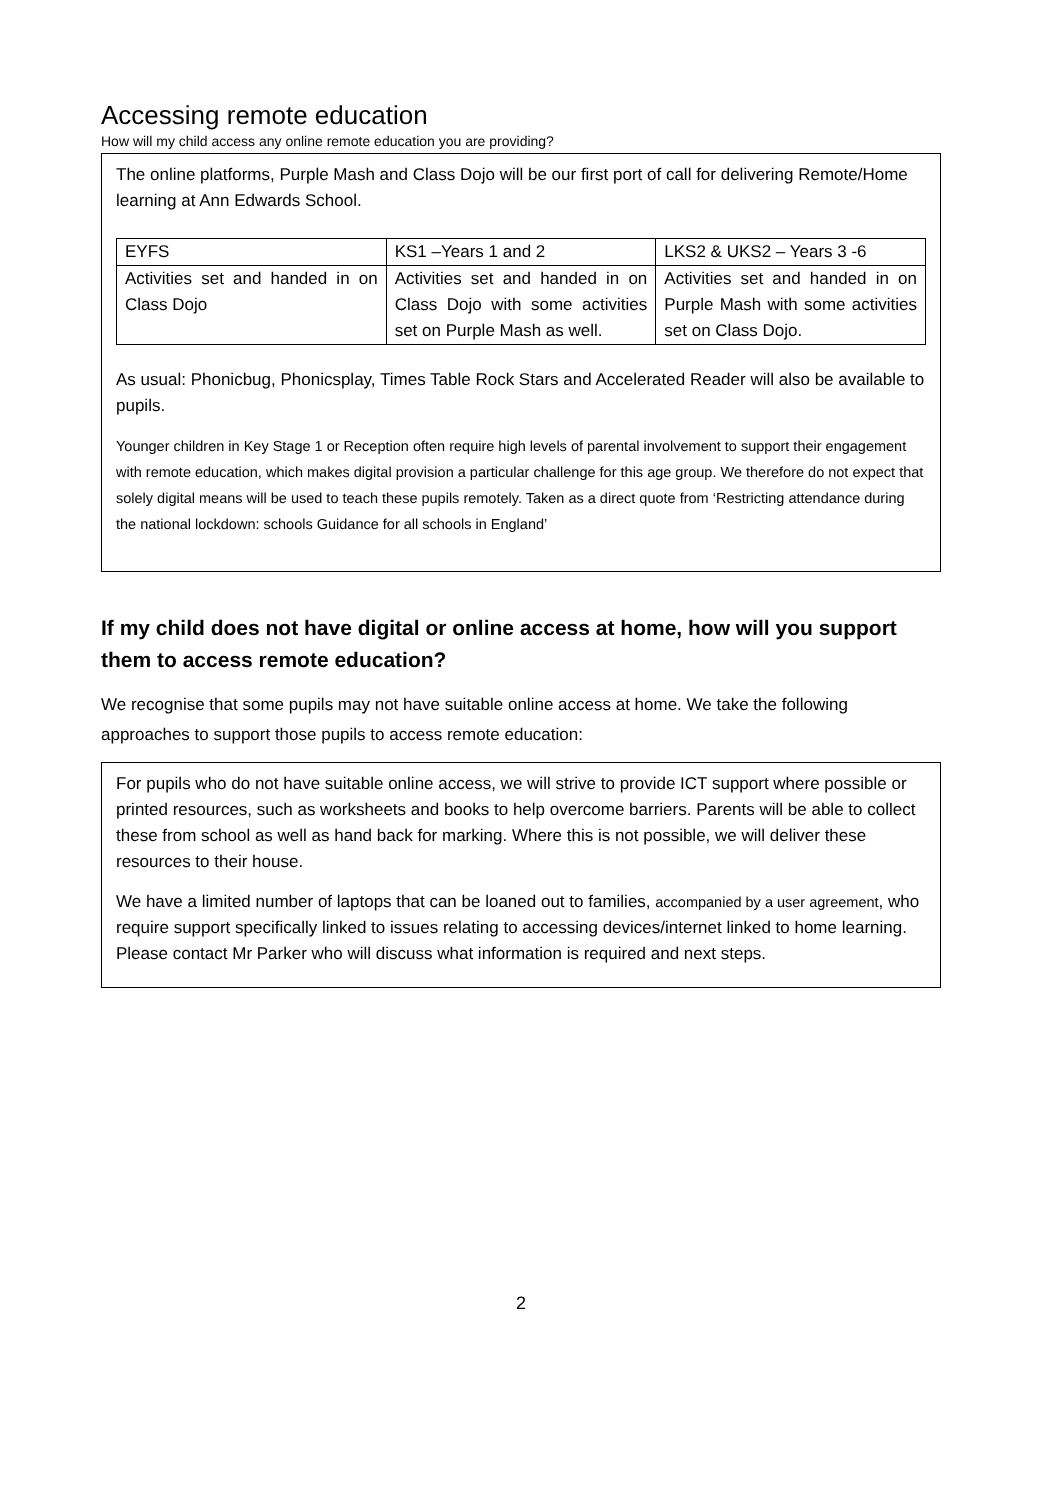Accessing remote education
How will my child access any online remote education you are providing?
The online platforms, Purple Mash and Class Dojo will be our first port of call for delivering Remote/Home learning at Ann Edwards School.
| EYFS | KS1 –Years 1 and 2 | LKS2 & UKS2 – Years 3 -6 |
| Activities set and handed in on Class Dojo | Activities set and handed in on Class Dojo with some activities set on Purple Mash as well. | Activities set and handed in on Purple Mash with some activities set on Class Dojo. |
As usual: Phonicbug, Phonicsplay, Times Table Rock Stars and Accelerated Reader will also be available to pupils.
Younger children in Key Stage 1 or Reception often require high levels of parental involvement to support their engagement with remote education, which makes digital provision a particular challenge for this age group. We therefore do not expect that solely digital means will be used to teach these pupils remotely. Taken as a direct quote from ‘Restricting attendance during the national lockdown: schools Guidance for all schools in England’
If my child does not have digital or online access at home, how will you support them to access remote education?
We recognise that some pupils may not have suitable online access at home. We take the following approaches to support those pupils to access remote education:
For pupils who do not have suitable online access, we will strive to provide ICT support where possible or printed resources, such as worksheets and books to help overcome barriers. Parents will be able to collect these from school as well as hand back for marking. Where this is not possible, we will deliver these resources to their house.
We have a limited number of laptops that can be loaned out to families, accompanied by a user agreement, who require support specifically linked to issues relating to accessing devices/internet linked to home learning. Please contact Mr Parker who will discuss what information is required and next steps.
2